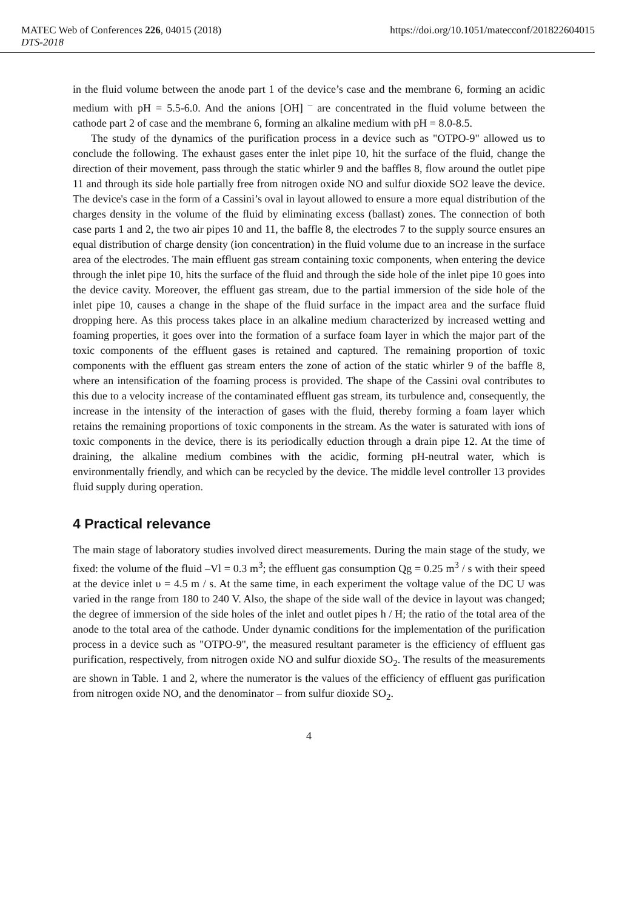MATEC Web of Conferences 226, 04015 (2018) https://doi.org/10.1051/matecconf/201822604015
DTS-2018
in the fluid volume between the anode part 1 of the device’s case and the membrane 6, forming an acidic medium with pH = 5.5-6.0. And the anions [OH] <sup>–</sup> are concentrated in the fluid volume between the cathode part 2 of case and the membrane 6, forming an alkaline medium with pH = 8.0-8.5.
The study of the dynamics of the purification process in a device such as "OTPO-9" allowed us to conclude the following. The exhaust gases enter the inlet pipe 10, hit the surface of the fluid, change the direction of their movement, pass through the static whirler 9 and the baffles 8, flow around the outlet pipe 11 and through its side hole partially free from nitrogen oxide NO and sulfur dioxide SO2 leave the device. The device's case in the form of a Cassini’s oval in layout allowed to ensure a more equal distribution of the charges density in the volume of the fluid by eliminating excess (ballast) zones. The connection of both case parts 1 and 2, the two air pipes 10 and 11, the baffle 8, the electrodes 7 to the supply source ensures an equal distribution of charge density (ion concentration) in the fluid volume due to an increase in the surface area of the electrodes. The main effluent gas stream containing toxic components, when entering the device through the inlet pipe 10, hits the surface of the fluid and through the side hole of the inlet pipe 10 goes into the device cavity. Moreover, the effluent gas stream, due to the partial immersion of the side hole of the inlet pipe 10, causes a change in the shape of the fluid surface in the impact area and the surface fluid dropping here. As this process takes place in an alkaline medium characterized by increased wetting and foaming properties, it goes over into the formation of a surface foam layer in which the major part of the toxic components of the effluent gases is retained and captured. The remaining proportion of toxic components with the effluent gas stream enters the zone of action of the static whirler 9 of the baffle 8, where an intensification of the foaming process is provided. The shape of the Cassini oval contributes to this due to a velocity increase of the contaminated effluent gas stream, its turbulence and, consequently, the increase in the intensity of the interaction of gases with the fluid, thereby forming a foam layer which retains the remaining proportions of toxic components in the stream. As the water is saturated with ions of toxic components in the device, there is its periodically eduction through a drain pipe 12. At the time of draining, the alkaline medium combines with the acidic, forming pH-neutral water, which is environmentally friendly, and which can be recycled by the device. The middle level controller 13 provides fluid supply during operation.
4 Practical relevance
The main stage of laboratory studies involved direct measurements. During the main stage of the study, we fixed: the volume of the fluid –Vl = 0.3 m<sup>3</sup>; the effluent gas consumption Qg = 0.25 m<sup>3</sup> / s with their speed at the device inlet υ = 4.5 m / s. At the same time, in each experiment the voltage value of the DC U was varied in the range from 180 to 240 V. Also, the shape of the side wall of the device in layout was changed; the degree of immersion of the side holes of the inlet and outlet pipes h / H; the ratio of the total area of the anode to the total area of the cathode. Under dynamic conditions for the implementation of the purification process in a device such as "OTPO-9", the measured resultant parameter is the efficiency of effluent gas purification, respectively, from nitrogen oxide NO and sulfur dioxide SO<sub>2</sub>. The results of the measurements are shown in Table. 1 and 2, where the numerator is the values of the efficiency of effluent gas purification from nitrogen oxide NO, and the denominator – from sulfur dioxide SO<sub>2</sub>.
4